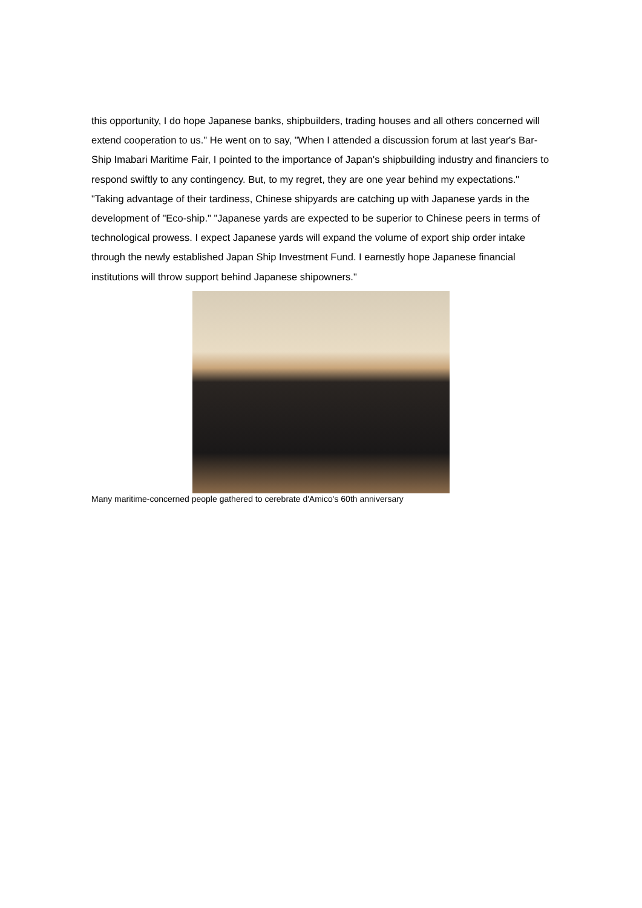this opportunity, I do hope Japanese banks, shipbuilders, trading houses and all others concerned will extend cooperation to us." He went on to say, "When I attended a discussion forum at last year's Bar-Ship Imabari Maritime Fair, I pointed to the importance of Japan's shipbuilding industry and financiers to respond swiftly to any contingency. But, to my regret, they are one year behind my expectations." "Taking advantage of their tardiness, Chinese shipyards are catching up with Japanese yards in the development of "Eco-ship." "Japanese yards are expected to be superior to Chinese peers in terms of technological prowess. I expect Japanese yards will expand the volume of export ship order intake through the newly established Japan Ship Investment Fund. I earnestly hope Japanese financial institutions will throw support behind Japanese shipowners."
Many maritime-concerned people gathered to cerebrate d'Amico's 60th anniversary